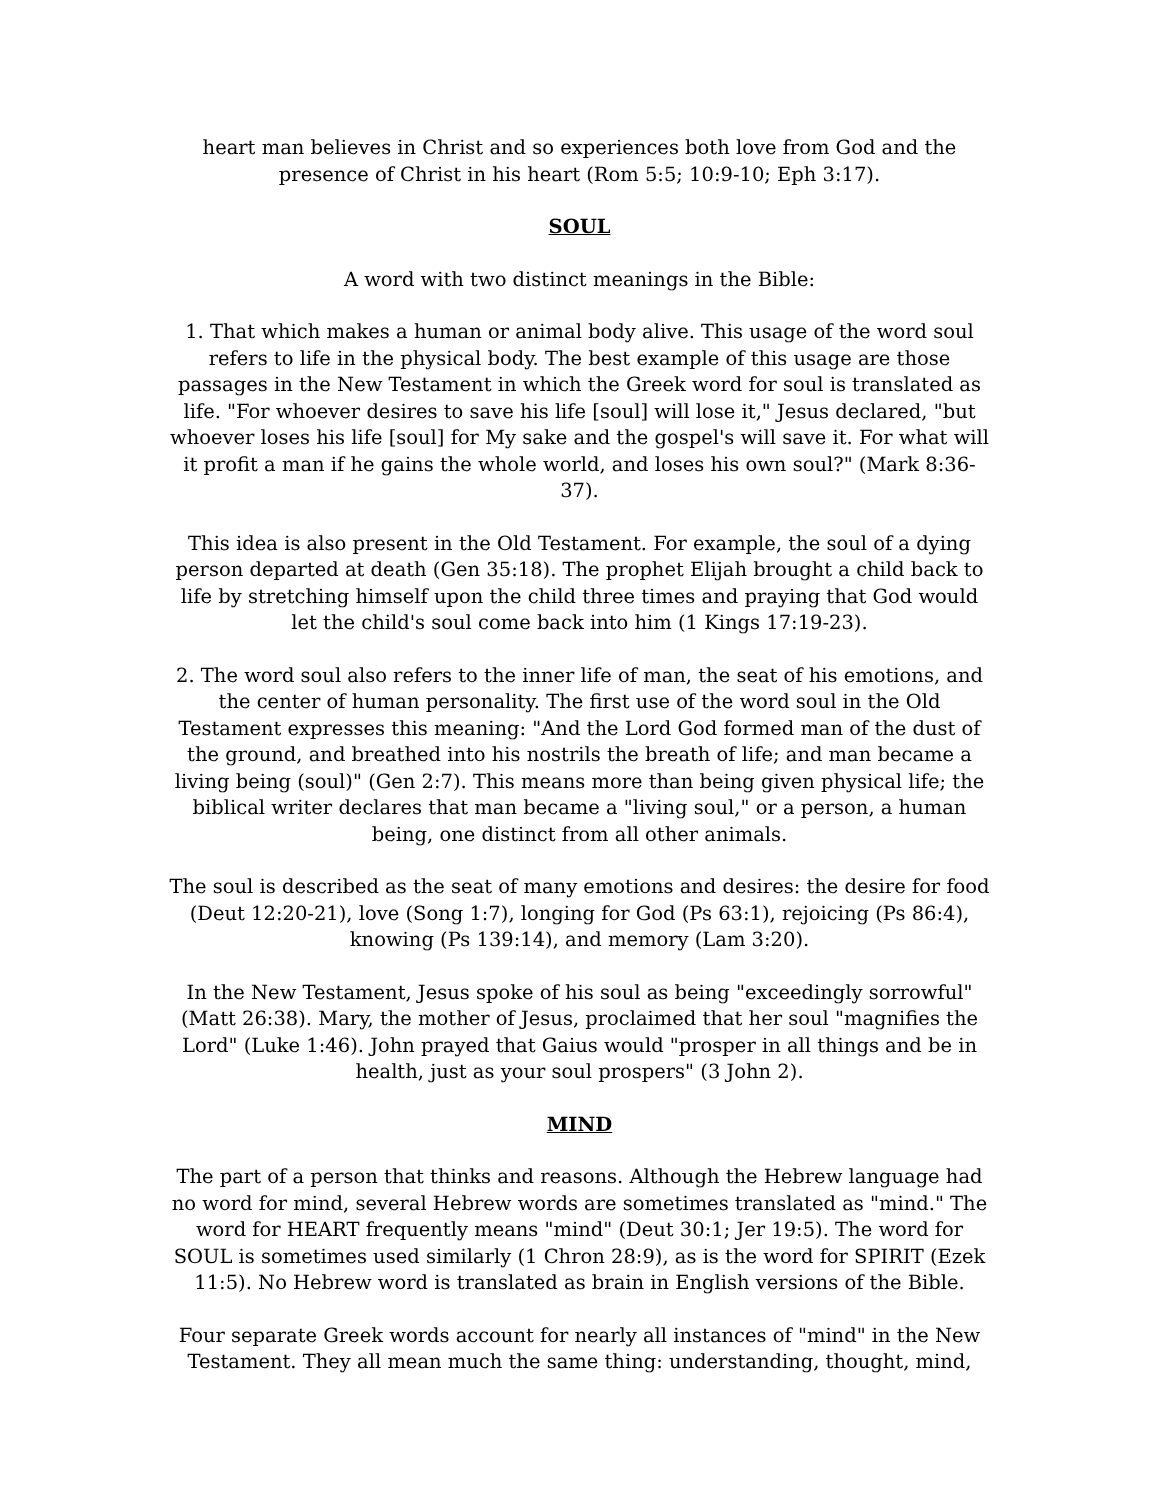heart man believes in Christ and so experiences both love from God and the presence of Christ in his heart (Rom 5:5; 10:9-10; Eph 3:17).
SOUL
A word with two distinct meanings in the Bible:
1. That which makes a human or animal body alive. This usage of the word soul refers to life in the physical body. The best example of this usage are those passages in the New Testament in which the Greek word for soul is translated as life. "For whoever desires to save his life [soul] will lose it," Jesus declared, "but whoever loses his life [soul] for My sake and the gospel's will save it. For what will it profit a man if he gains the whole world, and loses his own soul?" (Mark 8:36-37).
This idea is also present in the Old Testament. For example, the soul of a dying person departed at death (Gen 35:18). The prophet Elijah brought a child back to life by stretching himself upon the child three times and praying that God would let the child's soul come back into him (1 Kings 17:19-23).
2. The word soul also refers to the inner life of man, the seat of his emotions, and the center of human personality. The first use of the word soul in the Old Testament expresses this meaning: "And the Lord God formed man of the dust of the ground, and breathed into his nostrils the breath of life; and man became a living being (soul)" (Gen 2:7). This means more than being given physical life; the biblical writer declares that man became a "living soul," or a person, a human being, one distinct from all other animals.
The soul is described as the seat of many emotions and desires: the desire for food (Deut 12:20-21), love (Song 1:7), longing for God (Ps 63:1), rejoicing (Ps 86:4), knowing (Ps 139:14), and memory (Lam 3:20).
In the New Testament, Jesus spoke of his soul as being "exceedingly sorrowful" (Matt 26:38). Mary, the mother of Jesus, proclaimed that her soul "magnifies the Lord" (Luke 1:46). John prayed that Gaius would "prosper in all things and be in health, just as your soul prospers" (3 John 2).
MIND
The part of a person that thinks and reasons. Although the Hebrew language had no word for mind, several Hebrew words are sometimes translated as "mind." The word for HEART frequently means "mind" (Deut 30:1; Jer 19:5). The word for SOUL is sometimes used similarly (1 Chron 28:9), as is the word for SPIRIT (Ezek 11:5). No Hebrew word is translated as brain in English versions of the Bible.
Four separate Greek words account for nearly all instances of "mind" in the New Testament. They all mean much the same thing: understanding, thought, mind,